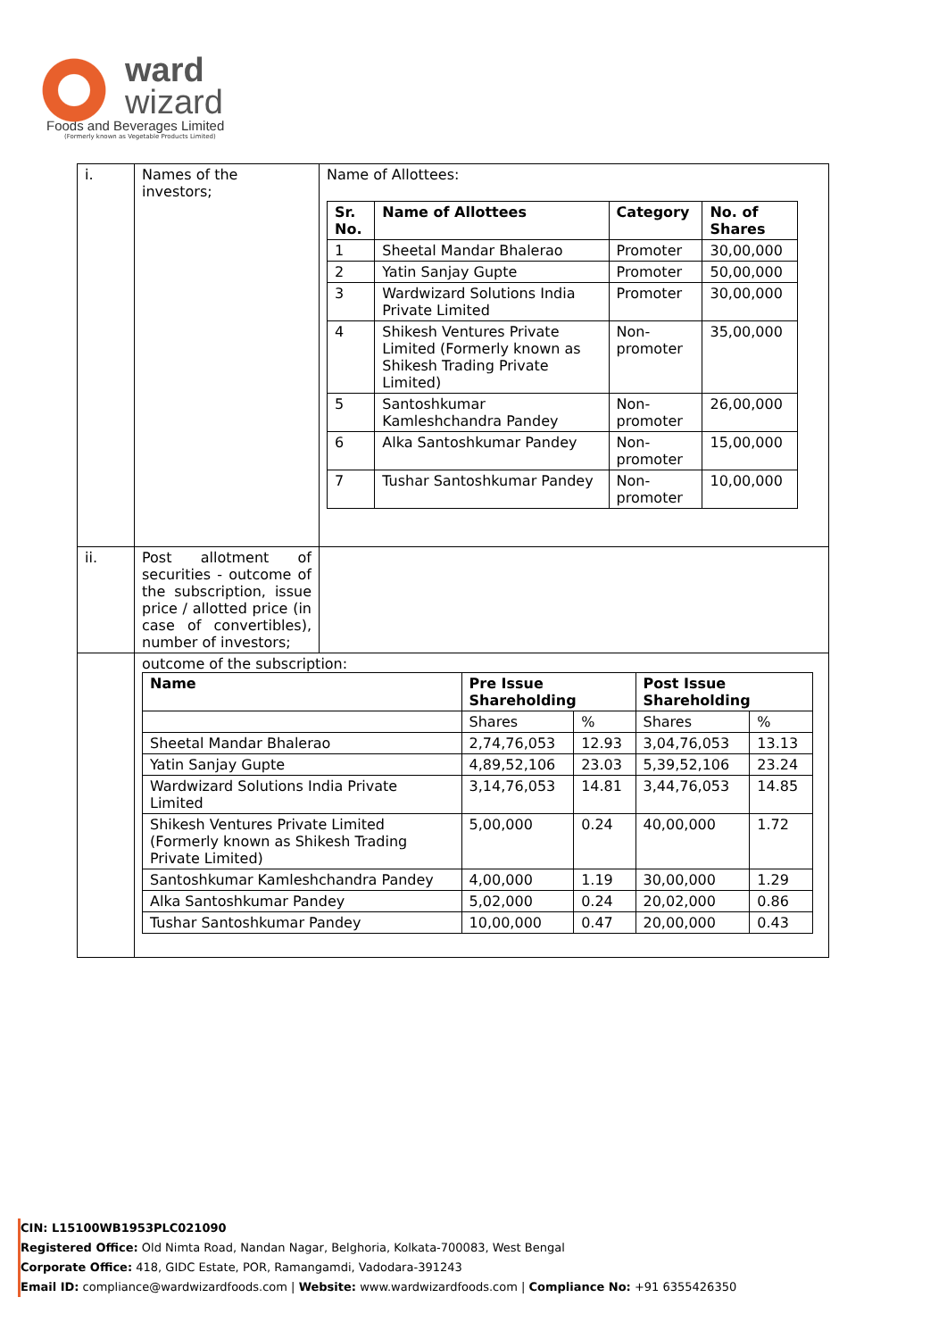ward
wizard
Foods and Beverages Limited
(Formerly known as Vegetable Products Limited)
| i. | Names of the investors; | Name of Allottees: / Sr. No. / Name of Allottees / Category / No. of Shares / / --- / --- / --- / --- / / 1 / Sheetal Mandar Bhalerao / Promoter / 30,00,000 / / 2 / Yatin Sanjay Gupte / Promoter / 50,00,000 / / 3 / Wardwizard Solutions India Private Limited / Promoter / 30,00,000 / / 4 / Shikesh Ventures Private Limited (Formerly known as Shikesh Trading Private Limited) / Non-promoter / 35,00,000 / / 5 / Santoshkumar Kamleshchandra Pandey / Non-promoter / 26,00,000 / / 6 / Alka Santoshkumar Pandey / Non-promoter / 15,00,000 / / 7 / Tushar Santoshkumar Pandey / Non-promoter / 10,00,000 / |
| ii. | Post allotment of securities - outcome of the subscription, issue price / allotted price (in case of convertibles), number of investors; | |
| | outcome of the subscription: / Name / Pre Issue Shareholding / / Post Issue Shareholding / / / --- / --- / --- / --- / --- / / / Shares / % / Shares / % / / Sheetal Mandar Bhalerao / 2,74,76,053 / 12.93 / 3,04,76,053 / 13.13 / / Yatin Sanjay Gupte / 4,89,52,106 / 23.03 / 5,39,52,106 / 23.24 / / Wardwizard Solutions India Private Limited / 3,14,76,053 / 14.81 / 3,44,76,053 / 14.85 / / Shikesh Ventures Private Limited (Formerly known as Shikesh Trading Private Limited) / 5,00,000 / 0.24 / 40,00,000 / 1.72 / / Santoshkumar Kamleshchandra Pandey / 4,00,000 / 1.19 / 30,00,000 / 1.29 / / Alka Santoshkumar Pandey / 5,02,000 / 0.24 / 20,02,000 / 0.86 / / Tushar Santoshkumar Pandey / 10,00,000 / 0.47 / 20,00,000 / 0.43 / | |
CIN: L15100WB1953PLC021090
Registered Office: Old Nimta Road, Nandan Nagar, Belghoria, Kolkata-700083, West Bengal
Corporate Office: 418, GIDC Estate, POR, Ramangamdi, Vadodara-391243
Email ID: compliance@wardwizardfoods.com | Website: www.wardwizardfoods.com | Compliance No: +91 6355426350